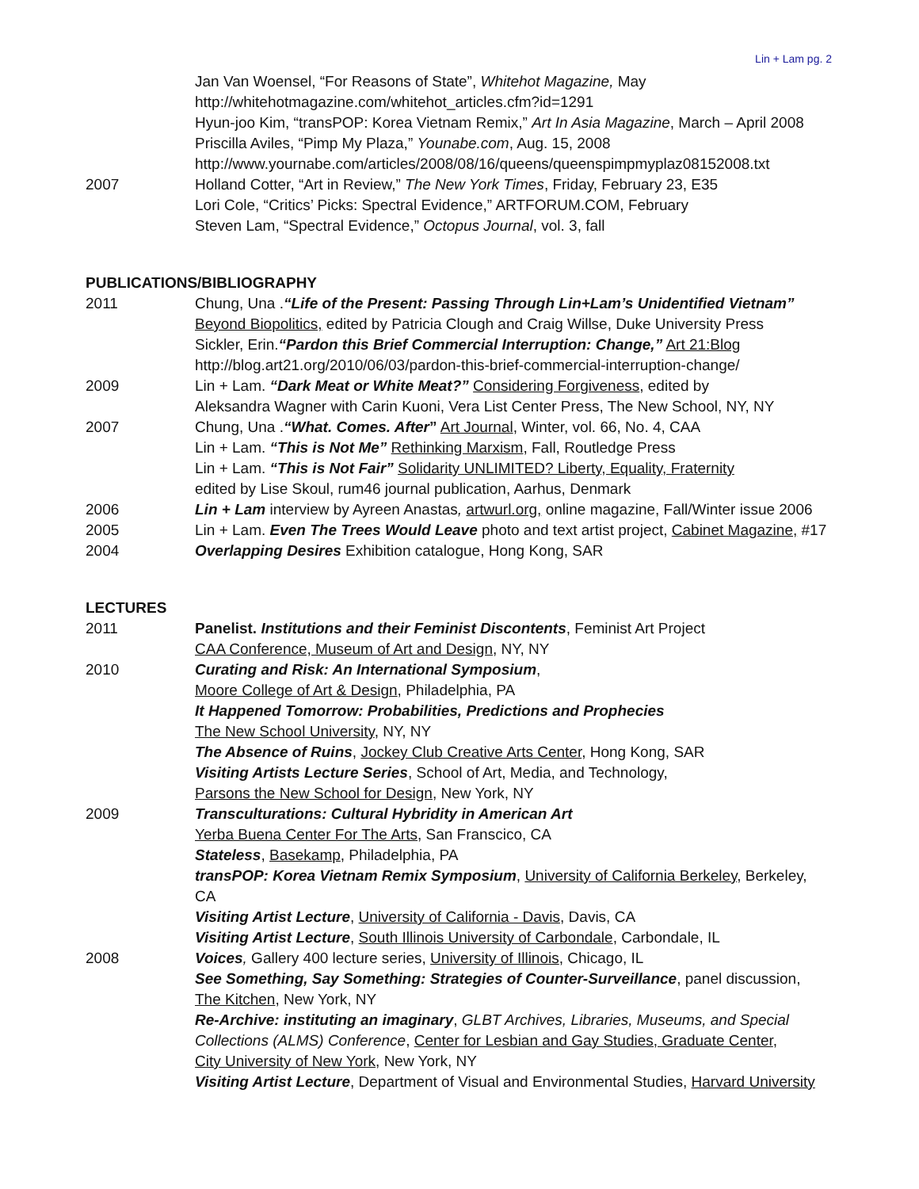Lin + Lam pg. 2
Jan Van Woensel, “For Reasons of State”, Whitehot Magazine, May
http://whitehotmagazine.com/whitehot_articles.cfm?id=1291
Hyun-joo Kim, “transPOP: Korea Vietnam Remix,” Art In Asia Magazine, March – April 2008
Priscilla Aviles, “Pimp My Plaza,” Younabe.com, Aug. 15, 2008
http://www.yournabe.com/articles/2008/08/16/queens/queenspimpmyplaz08152008.txt
2007 Holland Cotter, “Art in Review,” The New York Times, Friday, February 23, E35
Lori Cole, “Critics’ Picks: Spectral Evidence,” ARTFORUM.COM, February
Steven Lam, “Spectral Evidence,” Octopus Journal, vol. 3, fall
PUBLICATIONS/BIBLIOGRAPHY
2011 Chung, Una .“Life of the Present: Passing Through Lin+Lam’s Unidentified Vietnam”
Beyond Biopolitics, edited by Patricia Clough and Craig Willse, Duke University Press
Sickler, Erin.“Pardon this Brief Commercial Interruption: Change,” Art 21:Blog
http://blog.art21.org/2010/06/03/pardon-this-brief-commercial-interruption-change/
2009 Lin + Lam. “Dark Meat or White Meat?” Considering Forgiveness, edited by
Aleksandra Wagner with Carin Kuoni, Vera List Center Press, The New School, NY, NY
2007 Chung, Una .“What. Comes. After” Art Journal, Winter, vol. 66, No. 4, CAA
Lin + Lam. “This is Not Me” Rethinking Marxism, Fall, Routledge Press
Lin + Lam. “This is Not Fair” Solidarity UNLIMITED? Liberty, Equality, Fraternity
edited by Lise Skoul, rum46 journal publication, Aarhus, Denmark
2006 Lin + Lam interview by Ayreen Anastas, artwurl.org, online magazine, Fall/Winter issue 2006
2005 Lin + Lam. Even The Trees Would Leave photo and text artist project, Cabinet Magazine, #17
2004 Overlapping Desires Exhibition catalogue, Hong Kong, SAR
LECTURES
2011 Panelist. Institutions and their Feminist Discontents, Feminist Art Project
CAA Conference, Museum of Art and Design, NY, NY
2010 Curating and Risk: An International Symposium,
Moore College of Art & Design, Philadelphia, PA
It Happened Tomorrow: Probabilities, Predictions and Prophecies
The New School University, NY, NY
The Absence of Ruins, Jockey Club Creative Arts Center, Hong Kong, SAR
Visiting Artists Lecture Series, School of Art, Media, and Technology,
Parsons the New School for Design, New York, NY
2009 Transculturations: Cultural Hybridity in American Art
Yerba Buena Center For The Arts, San Franscico, CA
Stateless, Basekamp, Philadelphia, PA
transPOP: Korea Vietnam Remix Symposium, University of California Berkeley, Berkeley, CA
Visiting Artist Lecture, University of California - Davis, Davis, CA
Visiting Artist Lecture, South Illinois University of Carbondale, Carbondale, IL
2008 Voices, Gallery 400 lecture series, University of Illinois, Chicago, IL
See Something, Say Something: Strategies of Counter-Surveillance, panel discussion,
The Kitchen, New York, NY
Re-Archive: instituting an imaginary, GLBT Archives, Libraries, Museums, and Special Collections (ALMS) Conference, Center for Lesbian and Gay Studies, Graduate Center,
City University of New York, New York, NY
Visiting Artist Lecture, Department of Visual and Environmental Studies, Harvard University